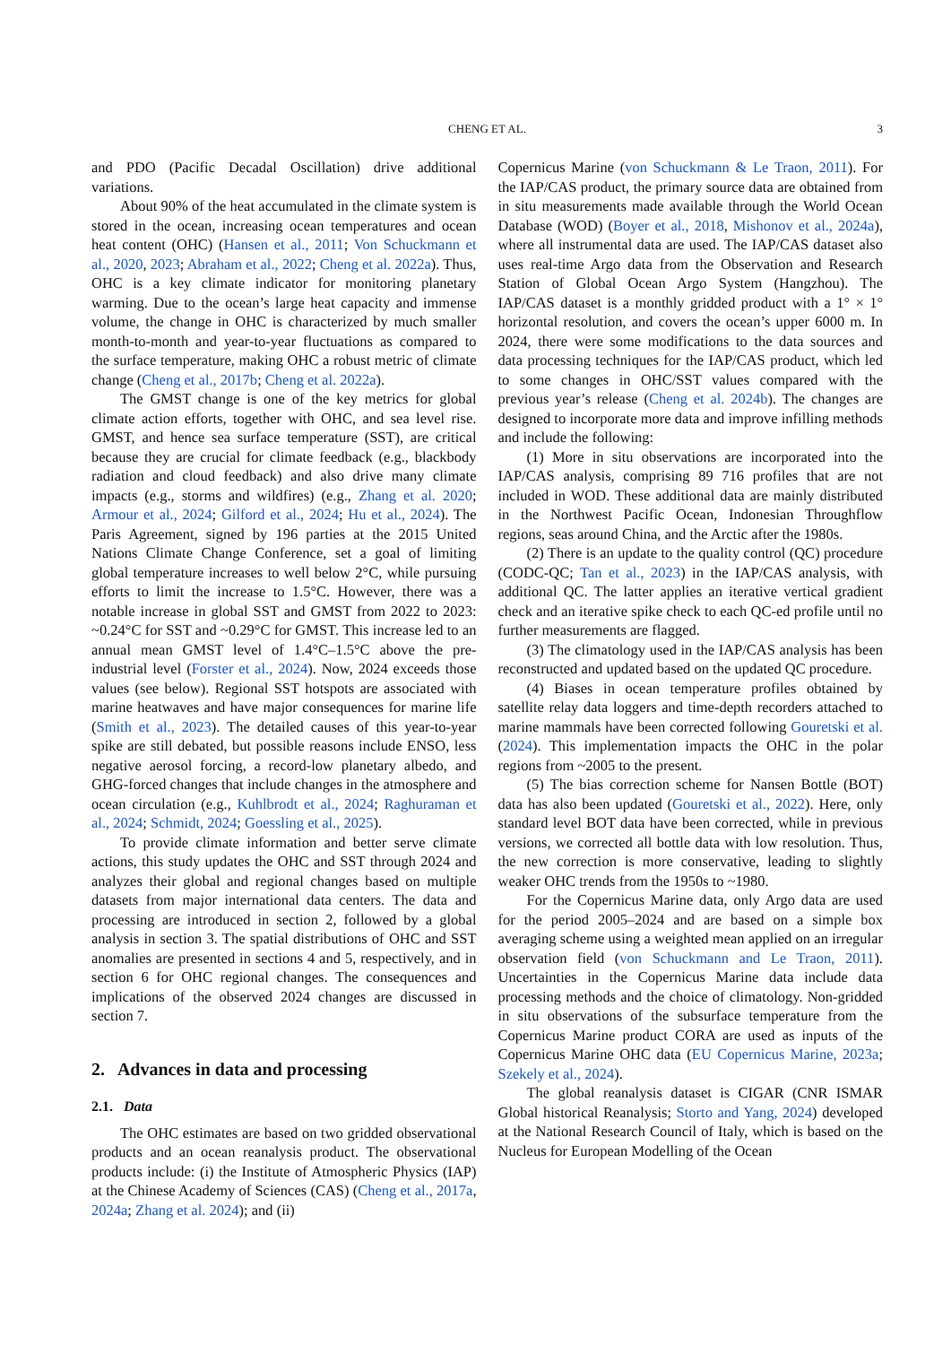CHENG ET AL. 3
and PDO (Pacific Decadal Oscillation) drive additional variations.
About 90% of the heat accumulated in the climate system is stored in the ocean, increasing ocean temperatures and ocean heat content (OHC) (Hansen et al., 2011; Von Schuckmann et al., 2020, 2023; Abraham et al., 2022; Cheng et al. 2022a). Thus, OHC is a key climate indicator for monitoring planetary warming. Due to the ocean’s large heat capacity and immense volume, the change in OHC is characterized by much smaller month-to-month and year-to-year fluctuations as compared to the surface temperature, making OHC a robust metric of climate change (Cheng et al., 2017b; Cheng et al. 2022a).
The GMST change is one of the key metrics for global climate action efforts, together with OHC, and sea level rise. GMST, and hence sea surface temperature (SST), are critical because they are crucial for climate feedback (e.g., blackbody radiation and cloud feedback) and also drive many climate impacts (e.g., storms and wildfires) (e.g., Zhang et al. 2020; Armour et al., 2024; Gilford et al., 2024; Hu et al., 2024). The Paris Agreement, signed by 196 parties at the 2015 United Nations Climate Change Conference, set a goal of limiting global temperature increases to well below 2°C, while pursuing efforts to limit the increase to 1.5°C. However, there was a notable increase in global SST and GMST from 2022 to 2023: ~0.24°C for SST and ~0.29°C for GMST. This increase led to an annual mean GMST level of 1.4°C–1.5°C above the pre-industrial level (Forster et al., 2024). Now, 2024 exceeds those values (see below). Regional SST hotspots are associated with marine heatwaves and have major consequences for marine life (Smith et al., 2023). The detailed causes of this year-to-year spike are still debated, but possible reasons include ENSO, less negative aerosol forcing, a record-low planetary albedo, and GHG-forced changes that include changes in the atmosphere and ocean circulation (e.g., Kuhlbrodt et al., 2024; Raghuraman et al., 2024; Schmidt, 2024; Goessling et al., 2025).
To provide climate information and better serve climate actions, this study updates the OHC and SST through 2024 and analyzes their global and regional changes based on multiple datasets from major international data centers. The data and processing are introduced in section 2, followed by a global analysis in section 3. The spatial distributions of OHC and SST anomalies are presented in sections 4 and 5, respectively, and in section 6 for OHC regional changes. The consequences and implications of the observed 2024 changes are discussed in section 7.
2. Advances in data and processing
2.1. Data
The OHC estimates are based on two gridded observational products and an ocean reanalysis product. The observational products include: (i) the Institute of Atmospheric Physics (IAP) at the Chinese Academy of Sciences (CAS) (Cheng et al., 2017a, 2024a; Zhang et al. 2024); and (ii)
Copernicus Marine (von Schuckmann & Le Traon, 2011). For the IAP/CAS product, the primary source data are obtained from in situ measurements made available through the World Ocean Database (WOD) (Boyer et al., 2018, Mishonov et al., 2024a), where all instrumental data are used. The IAP/CAS dataset also uses real-time Argo data from the Observation and Research Station of Global Ocean Argo System (Hangzhou). The IAP/CAS dataset is a monthly gridded product with a 1° × 1° horizontal resolution, and covers the ocean’s upper 6000 m. In 2024, there were some modifications to the data sources and data processing techniques for the IAP/CAS product, which led to some changes in OHC/SST values compared with the previous year’s release (Cheng et al. 2024b). The changes are designed to incorporate more data and improve infilling methods and include the following:
(1) More in situ observations are incorporated into the IAP/CAS analysis, comprising 89 716 profiles that are not included in WOD. These additional data are mainly distributed in the Northwest Pacific Ocean, Indonesian Throughflow regions, seas around China, and the Arctic after the 1980s.
(2) There is an update to the quality control (QC) procedure (CODC-QC; Tan et al., 2023) in the IAP/CAS analysis, with additional QC. The latter applies an iterative vertical gradient check and an iterative spike check to each QC-ed profile until no further measurements are flagged.
(3) The climatology used in the IAP/CAS analysis has been reconstructed and updated based on the updated QC procedure.
(4) Biases in ocean temperature profiles obtained by satellite relay data loggers and time-depth recorders attached to marine mammals have been corrected following Gouretski et al. (2024). This implementation impacts the OHC in the polar regions from ~2005 to the present.
(5) The bias correction scheme for Nansen Bottle (BOT) data has also been updated (Gouretski et al., 2022). Here, only standard level BOT data have been corrected, while in previous versions, we corrected all bottle data with low resolution. Thus, the new correction is more conservative, leading to slightly weaker OHC trends from the 1950s to ~1980.
For the Copernicus Marine data, only Argo data are used for the period 2005–2024 and are based on a simple box averaging scheme using a weighted mean applied on an irregular observation field (von Schuckmann and Le Traon, 2011). Uncertainties in the Copernicus Marine data include data processing methods and the choice of climatology. Non-gridded in situ observations of the subsurface temperature from the Copernicus Marine product CORA are used as inputs of the Copernicus Marine OHC data (EU Copernicus Marine, 2023a; Szekely et al., 2024).
The global reanalysis dataset is CIGAR (CNR ISMAR Global historical Reanalysis; Storto and Yang, 2024) developed at the National Research Council of Italy, which is based on the Nucleus for European Modelling of the Ocean